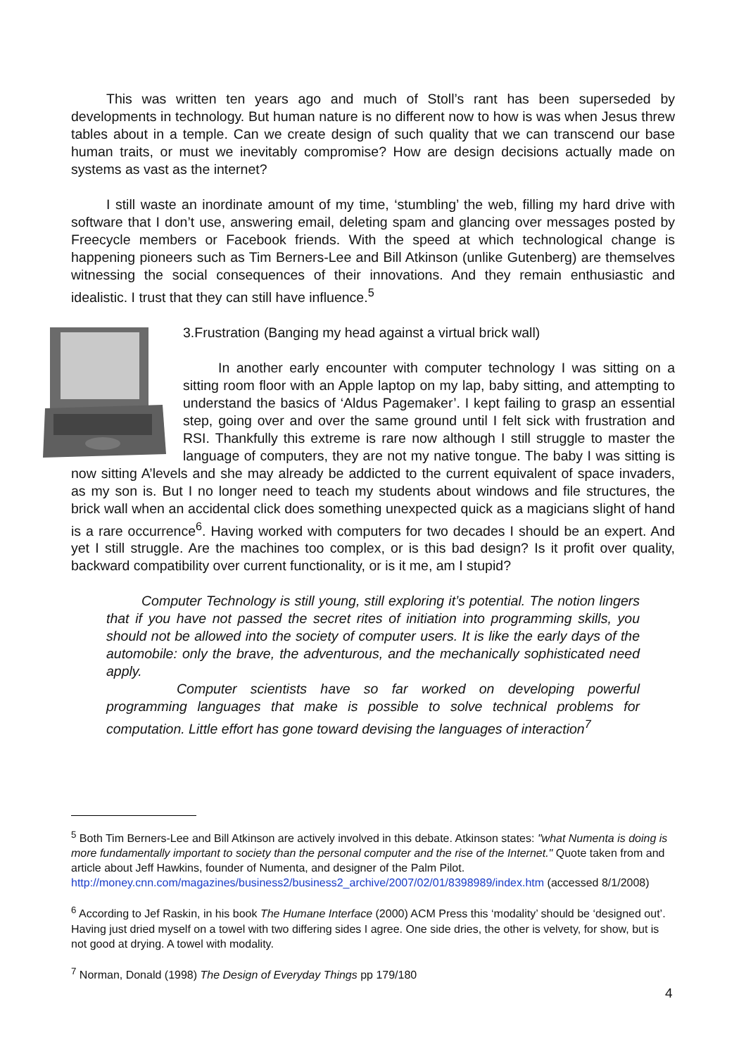This was written ten years ago and much of Stoll’s rant has been superseded by developments in technology. But human nature is no different now to how is was when Jesus threw tables about in a temple. Can we create design of such quality that we can transcend our base human traits, or must we inevitably compromise? How are design decisions actually made on systems as vast as the internet?
I still waste an inordinate amount of my time, ‘stumbling’ the web, filling my hard drive with software that I don’t use, answering email, deleting spam and glancing over messages posted by Freecycle members or Facebook friends. With the speed at which technological change is happening pioneers such as Tim Berners-Lee and Bill Atkinson (unlike Gutenberg) are themselves witnessing the social consequences of their innovations. And they remain enthusiastic and idealistic. I trust that they can still have influence.<sup>5</sup>
3.Frustration (Banging my head against a virtual brick wall)
In another early encounter with computer technology I was sitting on a sitting room floor with an Apple laptop on my lap, baby sitting, and attempting to understand the basics of ‘Aldus Pagemaker’. I kept failing to grasp an essential step, going over and over the same ground until I felt sick with frustration and RSI. Thankfully this extreme is rare now although I still struggle to master the language of computers, they are not my native tongue. The baby I was sitting is now sitting A’levels and she may already be addicted to the current equivalent of space invaders, as my son is. But I no longer need to teach my students about windows and file structures, the brick wall when an accidental click does something unexpected quick as a magicians slight of hand is a rare occurrence<sup>6</sup>. Having worked with computers for two decades I should be an expert. And yet I still struggle. Are the machines too complex, or is this bad design? Is it profit over quality, backward compatibility over current functionality, or is it me, am I stupid?
Computer Technology is still young, still exploring it’s potential. The notion lingers that if you have not passed the secret rites of initiation into programming skills, you should not be allowed into the society of computer users. It is like the early days of the automobile: only the brave, the adventurous, and the mechanically sophisticated need apply.
Computer scientists have so far worked on developing powerful programming languages that make is possible to solve technical problems for computation. Little effort has gone toward devising the languages of interaction<sup>7</sup>
<sup>5</sup> Both Tim Berners-Lee and Bill Atkinson are actively involved in this debate. Atkinson states: "what Numenta is doing is more fundamentally important to society than the personal computer and the rise of the Internet." Quote taken from and article about Jeff Hawkins, founder of Numenta, and designer of the Palm Pilot. http://money.cnn.com/magazines/business2/business2_archive/2007/02/01/8398989/index.htm (accessed 8/1/2008)
<sup>6</sup> According to Jef Raskin, in his book The Humane Interface (2000) ACM Press this ‘modality’ should be ‘designed out’. Having just dried myself on a towel with two differing sides I agree. One side dries, the other is velvety, for show, but is not good at drying. A towel with modality.
<sup>7</sup> Norman, Donald (1998) The Design of Everyday Things pp 179/180
4